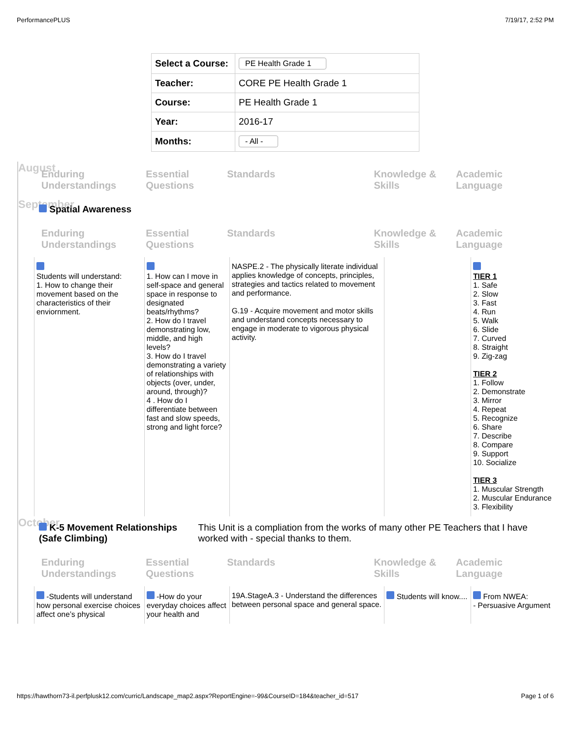PerformancePLUS 7/19/17, 2:52 PM
| Select a Course: | PE Health Grade 1 |
| Teacher: | CORE PE Health Grade 1 |
| Course: | PE Health Grade 1 |
| Year: | 2016-17 |
| Months: | - All - |
August
Enduring Understandings
Essential Questions
Standards Knowledge & Skills
Academic Language
September
Spatial Awareness
Enduring Understandings
Essential Questions
Standards Knowledge & Skills
Academic Language
Students will understand:
1. How to change their movement based on the characteristics of their enviornment.
1. How can I move in self-space and general space in response to designated beats/rhythms?
2. How do I travel demonstrating low, middle, and high levels?
3. How do I travel demonstrating a variety of relationships with objects (over, under, around, through)?
4 . How do I differentiate between fast and slow speeds, strong and light force?
NASPE.2 - The physically literate individual applies knowledge of concepts, principles, strategies and tactics related to movement and performance.
G.19 - Acquire movement and motor skills and understand concepts necessary to engage in moderate to vigorous physical activity.
TIER 1
1. Safe
2. Slow
3. Fast
4. Run
5. Walk
6. Slide
7. Curved
8. Straight
9. Zig-zag
TIER 2
1. Follow
2. Demonstrate
3. Mirror
4. Repeat
5. Recognize
6. Share
7. Describe
8. Compare
9. Support
10. Socialize
TIER 3
1. Muscular Strength
2. Muscular Endurance
3. Flexibility
October
K-5 Movement Relationships (Safe Climbing) This Unit is a compliation from the works of many other PE Teachers that I have worked with - special thanks to them.
Enduring Understandings
Essential Questions
Standards Knowledge & Skills
Academic Language
-Students will understand how personal exercise choices affect one’s physical
-How do your everyday choices affect your health and
19A.StageA.3 - Understand the differences between personal space and general space.
Students will know....
From NWEA:
- Persuasive Argument
https://hawthorn73-il.perfplusk12.com/curric/Landscape_map2.aspx?ReportEngine=-99&CourseID=184&teacher_id=517 Page 1 of 6